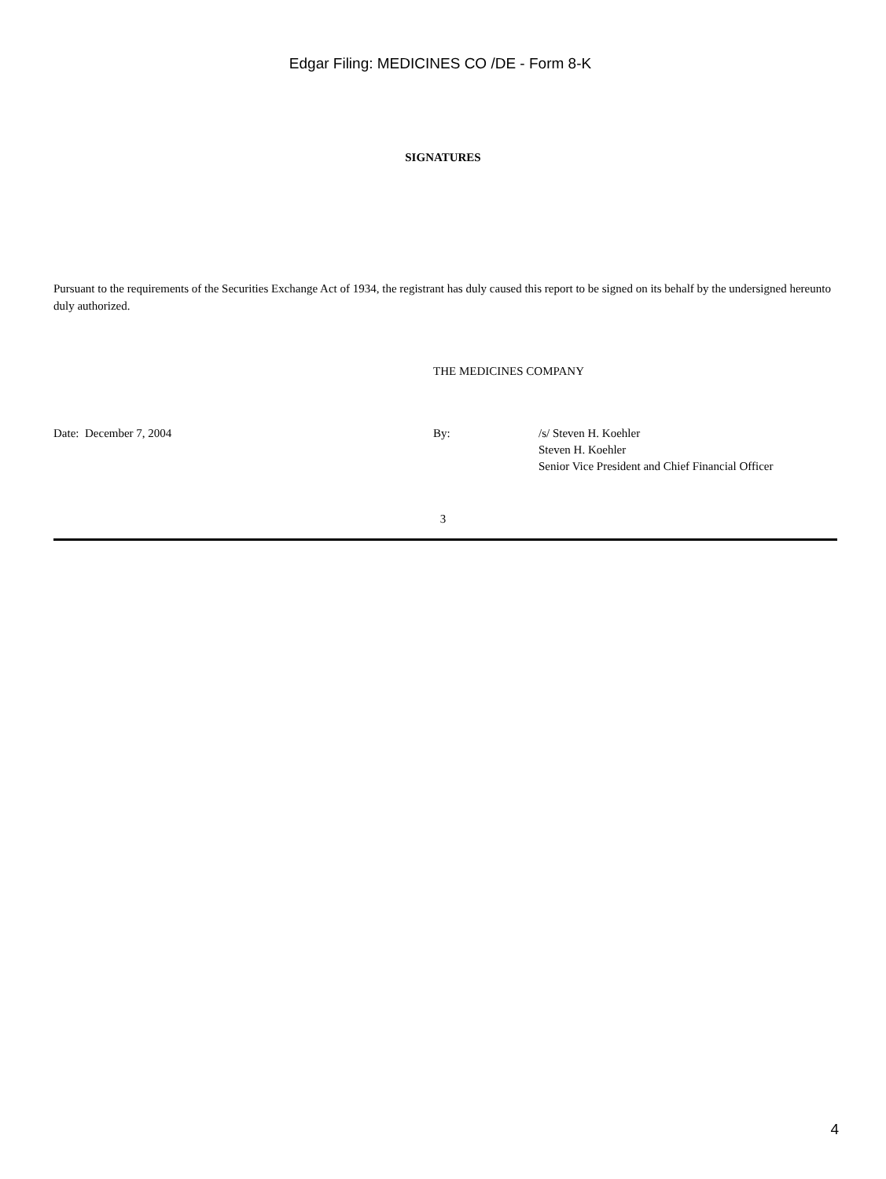Edgar Filing: MEDICINES CO /DE - Form 8-K
SIGNATURES
Pursuant to the requirements of the Securities Exchange Act of 1934, the registrant has duly caused this report to be signed on its behalf by the undersigned hereunto duly authorized.
THE MEDICINES COMPANY
Date: December 7, 2004 By: /s/ Steven H. Koehler
Steven H. Koehler
Senior Vice President and Chief Financial Officer
3
4